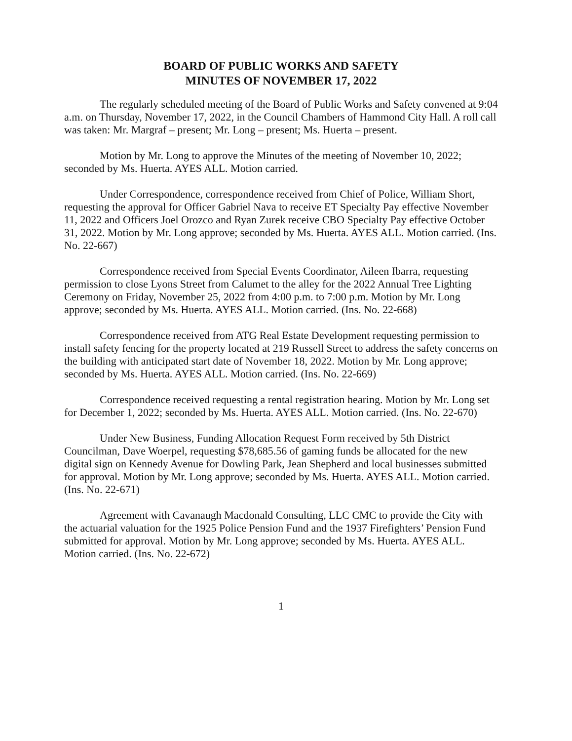BOARD OF PUBLIC WORKS AND SAFETY
MINUTES OF NOVEMBER 17, 2022
The regularly scheduled meeting of the Board of Public Works and Safety convened at 9:04 a.m. on Thursday, November 17, 2022, in the Council Chambers of Hammond City Hall. A roll call was taken: Mr. Margraf – present; Mr. Long – present; Ms. Huerta – present.
Motion by Mr. Long to approve the Minutes of the meeting of November 10, 2022; seconded by Ms. Huerta. AYES ALL. Motion carried.
Under Correspondence, correspondence received from Chief of Police, William Short, requesting the approval for Officer Gabriel Nava to receive ET Specialty Pay effective November 11, 2022 and Officers Joel Orozco and Ryan Zurek receive CBO Specialty Pay effective October 31, 2022. Motion by Mr. Long approve; seconded by Ms. Huerta. AYES ALL. Motion carried. (Ins. No. 22-667)
Correspondence received from Special Events Coordinator, Aileen Ibarra, requesting permission to close Lyons Street from Calumet to the alley for the 2022 Annual Tree Lighting Ceremony on Friday, November 25, 2022 from 4:00 p.m. to 7:00 p.m. Motion by Mr. Long approve; seconded by Ms. Huerta. AYES ALL. Motion carried. (Ins. No. 22-668)
Correspondence received from ATG Real Estate Development requesting permission to install safety fencing for the property located at 219 Russell Street to address the safety concerns on the building with anticipated start date of November 18, 2022. Motion by Mr. Long approve; seconded by Ms. Huerta. AYES ALL. Motion carried. (Ins. No. 22-669)
Correspondence received requesting a rental registration hearing. Motion by Mr. Long set for December 1, 2022; seconded by Ms. Huerta. AYES ALL. Motion carried. (Ins. No. 22-670)
Under New Business, Funding Allocation Request Form received by 5th District Councilman, Dave Woerpel, requesting $78,685.56 of gaming funds be allocated for the new digital sign on Kennedy Avenue for Dowling Park, Jean Shepherd and local businesses submitted for approval. Motion by Mr. Long approve; seconded by Ms. Huerta. AYES ALL. Motion carried. (Ins. No. 22-671)
Agreement with Cavanaugh Macdonald Consulting, LLC CMC to provide the City with the actuarial valuation for the 1925 Police Pension Fund and the 1937 Firefighters’ Pension Fund submitted for approval. Motion by Mr. Long approve; seconded by Ms. Huerta. AYES ALL. Motion carried. (Ins. No. 22-672)
1